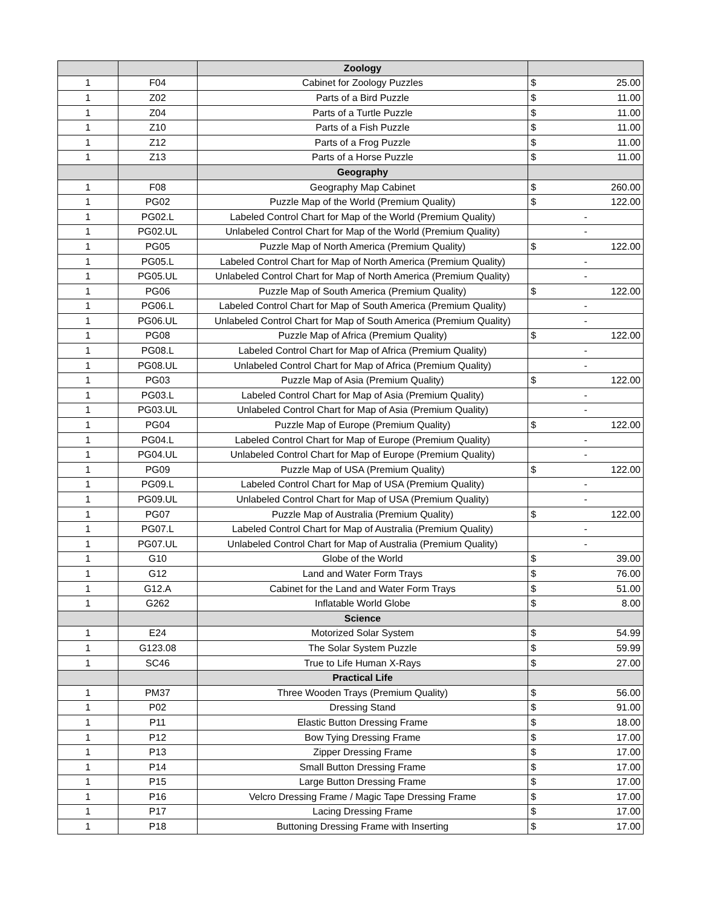| | | Zoology | |
| 1 | F04 | Cabinet for Zoology Puzzles | $ 25.00 |
| 1 | Z02 | Parts of a Bird Puzzle | $ 11.00 |
| 1 | Z04 | Parts of a Turtle Puzzle | $ 11.00 |
| 1 | Z10 | Parts of a Fish Puzzle | $ 11.00 |
| 1 | Z12 | Parts of a Frog Puzzle | $ 11.00 |
| 1 | Z13 | Parts of a Horse Puzzle | $ 11.00 |
| | | Geography | |
| 1 | F08 | Geography Map Cabinet | $ 260.00 |
| 1 | PG02 | Puzzle Map of the World (Premium Quality) | $ 122.00 |
| 1 | PG02.L | Labeled Control Chart for Map of the World (Premium Quality) | - |
| 1 | PG02.UL | Unlabeled Control Chart for Map of the World (Premium Quality) | - |
| 1 | PG05 | Puzzle Map of North America (Premium Quality) | $ 122.00 |
| 1 | PG05.L | Labeled Control Chart for Map of North America (Premium Quality) | - |
| 1 | PG05.UL | Unlabeled Control Chart for Map of North America (Premium Quality) | - |
| 1 | PG06 | Puzzle Map of South America (Premium Quality) | $ 122.00 |
| 1 | PG06.L | Labeled Control Chart for Map of South America (Premium Quality) | - |
| 1 | PG06.UL | Unlabeled Control Chart for Map of South America (Premium Quality) | - |
| 1 | PG08 | Puzzle Map of Africa (Premium Quality) | $ 122.00 |
| 1 | PG08.L | Labeled Control Chart for Map of Africa (Premium Quality) | - |
| 1 | PG08.UL | Unlabeled Control Chart for Map of Africa (Premium Quality) | - |
| 1 | PG03 | Puzzle Map of Asia (Premium Quality) | $ 122.00 |
| 1 | PG03.L | Labeled Control Chart for Map of Asia (Premium Quality) | - |
| 1 | PG03.UL | Unlabeled Control Chart for Map of Asia (Premium Quality) | - |
| 1 | PG04 | Puzzle Map of Europe (Premium Quality) | $ 122.00 |
| 1 | PG04.L | Labeled Control Chart for Map of Europe (Premium Quality) | - |
| 1 | PG04.UL | Unlabeled Control Chart for Map of Europe (Premium Quality) | - |
| 1 | PG09 | Puzzle Map of USA (Premium Quality) | $ 122.00 |
| 1 | PG09.L | Labeled Control Chart for Map of USA (Premium Quality) | - |
| 1 | PG09.UL | Unlabeled Control Chart for Map of USA (Premium Quality) | - |
| 1 | PG07 | Puzzle Map of Australia (Premium Quality) | $ 122.00 |
| 1 | PG07.L | Labeled Control Chart for Map of Australia (Premium Quality) | - |
| 1 | PG07.UL | Unlabeled Control Chart for Map of Australia (Premium Quality) | - |
| 1 | G10 | Globe of the World | $ 39.00 |
| 1 | G12 | Land and Water Form Trays | $ 76.00 |
| 1 | G12.A | Cabinet for the Land and Water Form Trays | $ 51.00 |
| 1 | G262 | Inflatable World Globe | $ 8.00 |
| | | Science | |
| 1 | E24 | Motorized Solar System | $ 54.99 |
| 1 | G123.08 | The Solar System Puzzle | $ 59.99 |
| 1 | SC46 | True to Life Human X-Rays | $ 27.00 |
| | | Practical Life | |
| 1 | PM37 | Three Wooden Trays (Premium Quality) | $ 56.00 |
| 1 | P02 | Dressing Stand | $ 91.00 |
| 1 | P11 | Elastic Button Dressing Frame | $ 18.00 |
| 1 | P12 | Bow Tying Dressing Frame | $ 17.00 |
| 1 | P13 | Zipper Dressing Frame | $ 17.00 |
| 1 | P14 | Small Button Dressing Frame | $ 17.00 |
| 1 | P15 | Large Button Dressing Frame | $ 17.00 |
| 1 | P16 | Velcro Dressing Frame / Magic Tape Dressing Frame | $ 17.00 |
| 1 | P17 | Lacing Dressing Frame | $ 17.00 |
| 1 | P18 | Buttoning Dressing Frame with Inserting | $ 17.00 |